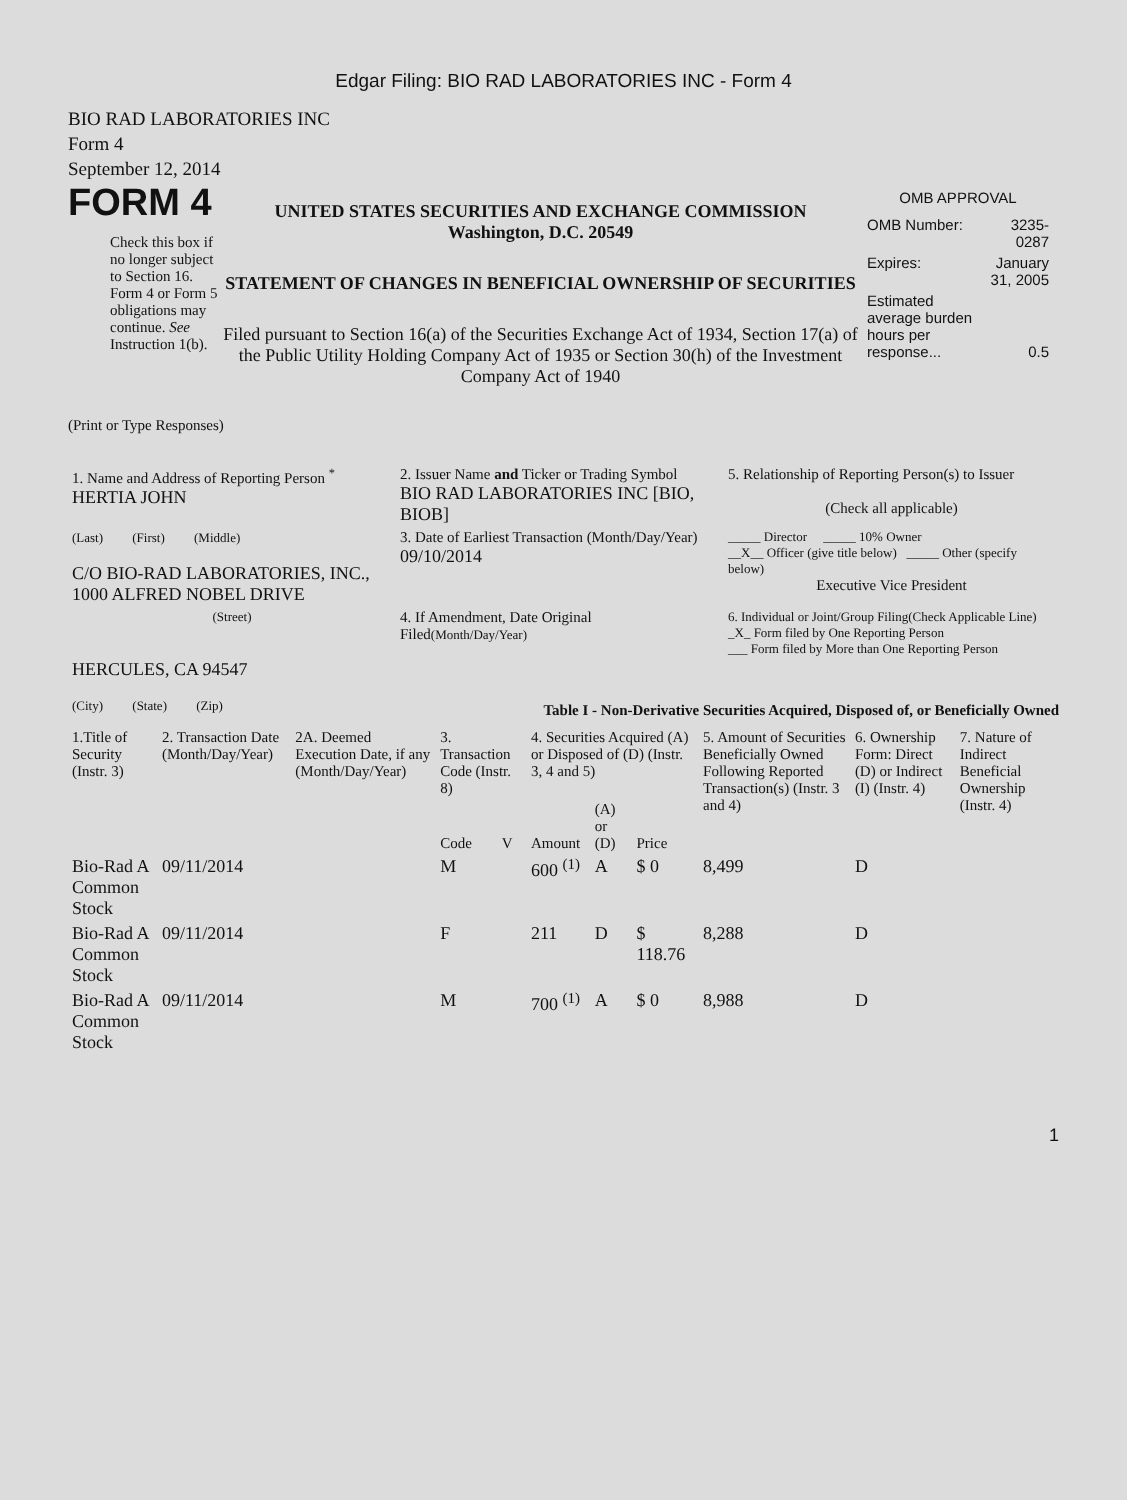Edgar Filing: BIO RAD LABORATORIES INC - Form 4
BIO RAD LABORATORIES INC
Form 4
September 12, 2014
FORM 4
Check this box if no longer subject to Section 16. Form 4 or Form 5 obligations may continue. See Instruction 1(b).
UNITED STATES SECURITIES AND EXCHANGE COMMISSION
Washington, D.C. 20549
STATEMENT OF CHANGES IN BENEFICIAL OWNERSHIP OF SECURITIES
Filed pursuant to Section 16(a) of the Securities Exchange Act of 1934, Section 17(a) of the Public Utility Holding Company Act of 1935 or Section 30(h) of the Investment Company Act of 1940
OMB APPROVAL
| OMB Number: | 3235-0287 |
| Expires: | January 31, 2005 |
| Estimated average burden hours per response... | 0.5 |
(Print or Type Responses)
| 1. Name and Address of Reporting Person <sup>*</sup> HERTIA JOHN | 2. Issuer Name and Ticker or Trading Symbol BIO RAD LABORATORIES INC [BIO, BIOB] | 5. Relationship of Reporting Person(s) to Issuer (Check all applicable) |
| (Last) (First) (Middle) C/O BIO-RAD LABORATORIES, INC., 1000 ALFRED NOBEL DRIVE | 3. Date of Earliest Transaction (Month/Day/Year) 09/10/2014 | _____ Director _____ 10% Owner __X__ Officer (give title below) _____ Other (specify below) Executive Vice President |
| (Street) HERCULES, CA 94547 (City) (State) (Zip) | 4. If Amendment, Date Original Filed (Month/Day/Year) | 6. Individual or Joint/Group Filing(Check Applicable Line) _X_ Form filed by One Reporting Person ___ Form filed by More than One Reporting Person |
Table I - Non-Derivative Securities Acquired, Disposed of, or Beneficially Owned
| 1.Title of Security (Instr. 3) | 2. Transaction Date (Month/Day/Year) | 2A. Deemed Execution Date, if any (Month/Day/Year) | 3. Transaction Code (Instr. 8) | | 4. Securities Acquired (A) or Disposed of (D) (Instr. 3, 4 and 5) | | | 5. Amount of Securities Beneficially Owned Following Reported Transaction(s) (Instr. 3 and 4) | 6. Ownership Form: Direct (D) or Indirect (I) (Instr. 4) | 7. Nature of Indirect Beneficial Ownership (Instr. 4) |
| --- | --- | --- | --- | --- | --- | --- | --- | --- | --- | --- |
| | | | Code | V | Amount | (A) or (D) | Price | | | |
| Bio-Rad A Common Stock | 09/11/2014 | | M | | 600 <sup>(1)</sup> | A | $ 0 | 8,499 | D | |
| Bio-Rad A Common Stock | 09/11/2014 | | F | | 211 | D | $ 118.76 | 8,288 | D | |
| Bio-Rad A Common Stock | 09/11/2014 | | M | | 700 <sup>(1)</sup> | A | $ 0 | 8,988 | D | |
1